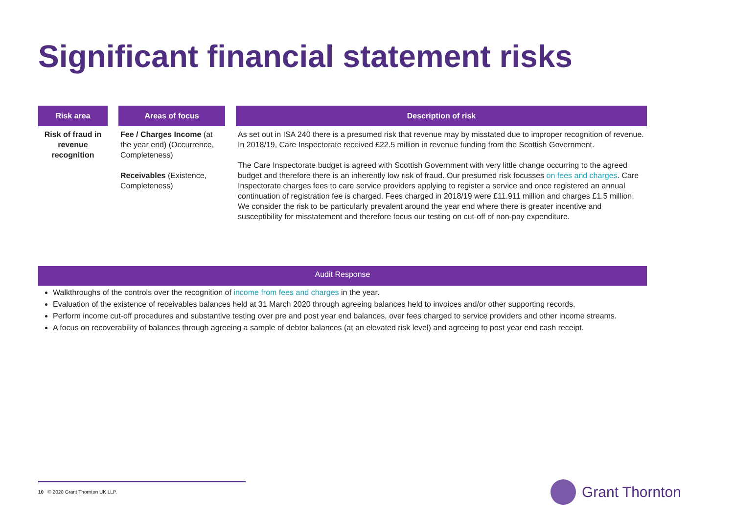Significant financial statement risks
| Risk area | | Areas of focus | | Description of risk |
| --- | --- | --- | --- | --- |
| Risk of fraud in revenue recognition | | Fee / Charges Income (at the year end) (Occurrence, Completeness) Receivables (Existence, Completeness) | | As set out in ISA 240 there is a presumed risk that revenue may by misstated due to improper recognition of revenue. In 2018/19, Care Inspectorate received £22.5 million in revenue funding from the Scottish Government. The Care Inspectorate budget is agreed with Scottish Government with very little change occurring to the agreed budget and therefore there is an inherently low risk of fraud. Our presumed risk focusses on fees and charges . Care Inspectorate charges fees to care service providers applying to register a service and once registered an annual continuation of registration fee is charged. Fees charged in 2018/19 were £11.911 million and charges £1.5 million. We consider the risk to be particularly prevalent around the year end where there is greater incentive and susceptibility for misstatement and therefore focus our testing on cut-off of non-pay expenditure. |
Audit Response
Walkthroughs of the controls over the recognition of income from fees and charges in the year.
Evaluation of the existence of receivables balances held at 31 March 2020 through agreeing balances held to invoices and/or other supporting records.
Perform income cut-off procedures and substantive testing over pre and post year end balances, over fees charged to service providers and other income streams.
A focus on recoverability of balances through agreeing a sample of debtor balances (at an elevated risk level) and agreeing to post year end cash receipt.
10 © 2020 Grant Thornton UK LLP.
Grant Thornton